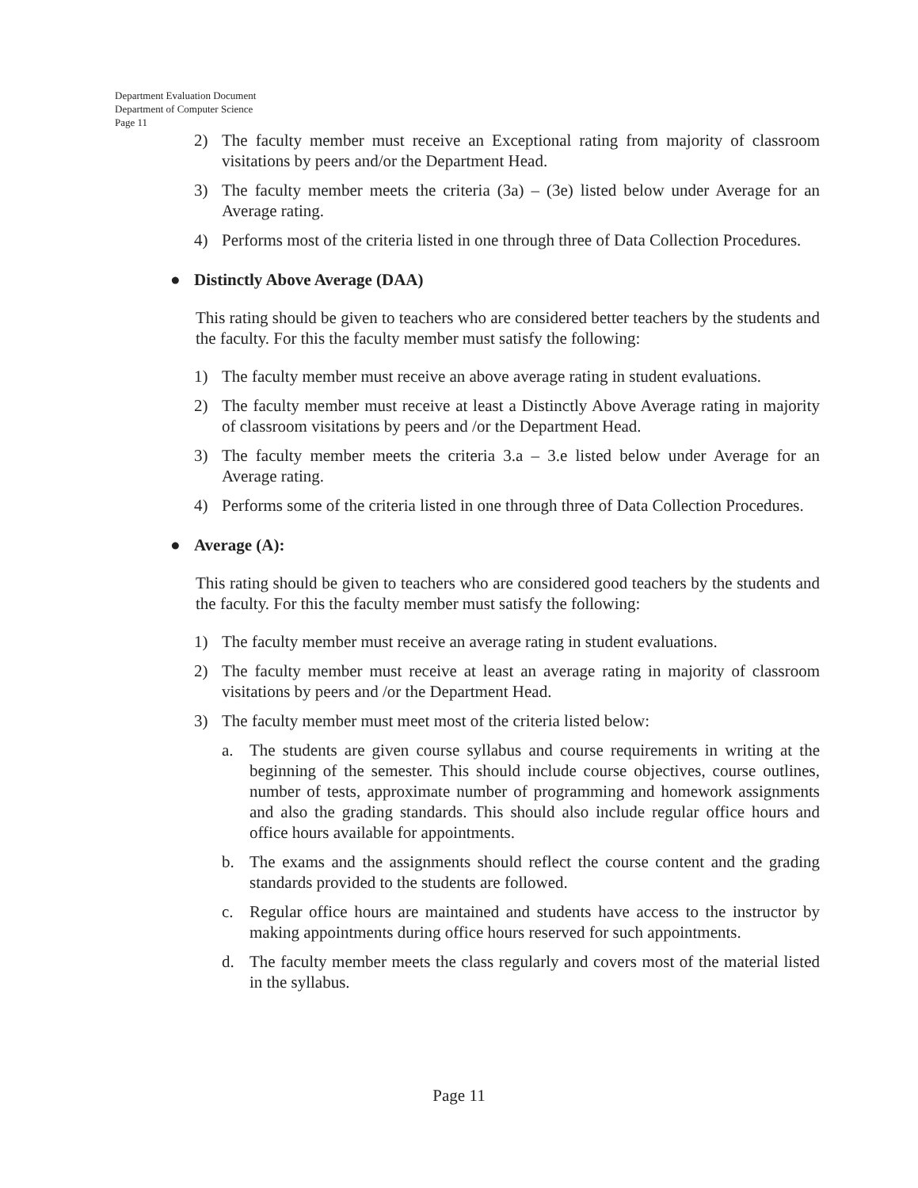Department Evaluation Document
Department of Computer Science
Page 11
2) The faculty member must receive an Exceptional rating from majority of classroom visitations by peers and/or the Department Head.
3) The faculty member meets the criteria (3a) – (3e) listed below under Average for an Average rating.
4) Performs most of the criteria listed in one through three of Data Collection Procedures.
● Distinctly Above Average (DAA)
This rating should be given to teachers who are considered better teachers by the students and the faculty. For this the faculty member must satisfy the following:
1) The faculty member must receive an above average rating in student evaluations.
2) The faculty member must receive at least a Distinctly Above Average rating in majority of classroom visitations by peers and /or the Department Head.
3) The faculty member meets the criteria 3.a – 3.e listed below under Average for an Average rating.
4) Performs some of the criteria listed in one through three of Data Collection Procedures.
● Average (A):
This rating should be given to teachers who are considered good teachers by the students and the faculty. For this the faculty member must satisfy the following:
1) The faculty member must receive an average rating in student evaluations.
2) The faculty member must receive at least an average rating in majority of classroom visitations by peers and /or the Department Head.
3) The faculty member must meet most of the criteria listed below:
a. The students are given course syllabus and course requirements in writing at the beginning of the semester. This should include course objectives, course outlines, number of tests, approximate number of programming and homework assignments and also the grading standards. This should also include regular office hours and office hours available for appointments.
b. The exams and the assignments should reflect the course content and the grading standards provided to the students are followed.
c. Regular office hours are maintained and students have access to the instructor by making appointments during office hours reserved for such appointments.
d. The faculty member meets the class regularly and covers most of the material listed in the syllabus.
Page 11